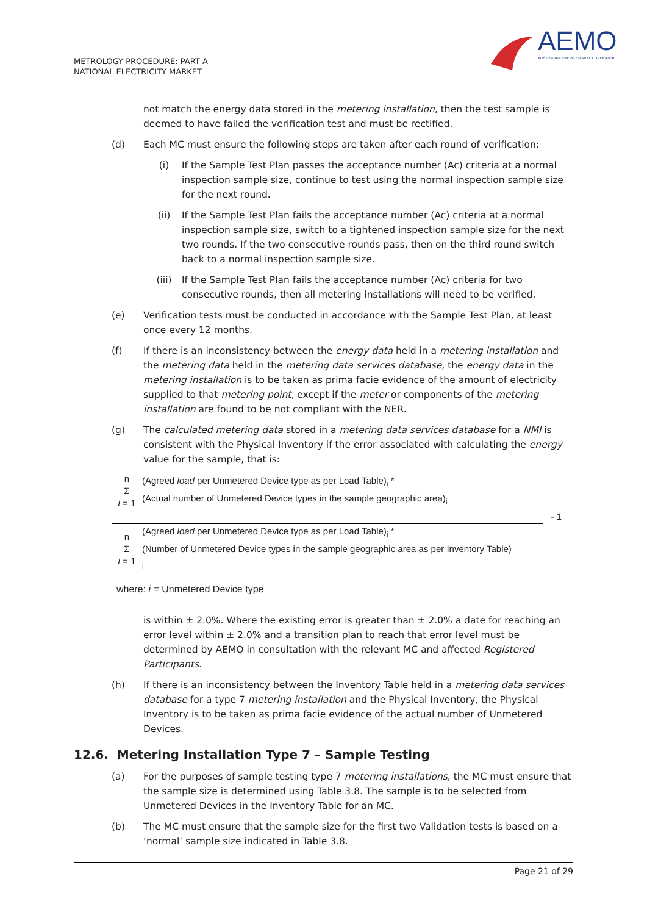METROLOGY PROCEDURE: PART A
NATIONAL ELECTRICITY MARKET
AEMO
AUSTRALIAN ENERGY MARKET OPERATOR
not match the energy data stored in the metering installation, then the test sample is deemed to have failed the verification test and must be rectified.
(d) Each MC must ensure the following steps are taken after each round of verification:
(i) If the Sample Test Plan passes the acceptance number (Ac) criteria at a normal inspection sample size, continue to test using the normal inspection sample size for the next round.
(ii) If the Sample Test Plan fails the acceptance number (Ac) criteria at a normal inspection sample size, switch to a tightened inspection sample size for the next two rounds. If the two consecutive rounds pass, then on the third round switch back to a normal inspection sample size.
(iii) If the Sample Test Plan fails the acceptance number (Ac) criteria for two consecutive rounds, then all metering installations will need to be verified.
(e) Verification tests must be conducted in accordance with the Sample Test Plan, at least once every 12 months.
(f) If there is an inconsistency between the energy data held in a metering installation and the metering data held in the metering data services database, the energy data in the metering installation is to be taken as prima facie evidence of the amount of electricity supplied to that metering point, except if the meter or components of the metering installation are found to be not compliant with the NER.
(g) The calculated metering data stored in a metering data services database for a NMI is consistent with the Physical Inventory if the error associated with calculating the energy value for the sample, that is:
n
Σ
i = 1
(Agreed load per Unmetered Device type as per Load Table)<sub>i</sub> *
(Actual number of Unmetered Device types in the sample geographic area)<sub>i</sub>
- 1
n
Σ
i = 1
(Agreed load per Unmetered Device type as per Load Table)<sub>i</sub> *
(Number of Unmetered Device types in the sample geographic area as per Inventory Table)
<sub>i</sub>
where: i = Unmetered Device type
is within ± 2.0%. Where the existing error is greater than ± 2.0% a date for reaching an error level within ± 2.0% and a transition plan to reach that error level must be determined by AEMO in consultation with the relevant MC and affected Registered Participants.
(h) If there is an inconsistency between the Inventory Table held in a metering data services database for a type 7 metering installation and the Physical Inventory, the Physical Inventory is to be taken as prima facie evidence of the actual number of Unmetered Devices.
12.6. Metering Installation Type 7 – Sample Testing
(a) For the purposes of sample testing type 7 metering installations, the MC must ensure that the sample size is determined using Table 3.8. The sample is to be selected from Unmetered Devices in the Inventory Table for an MC.
(b) The MC must ensure that the sample size for the first two Validation tests is based on a ‘normal’ sample size indicated in Table 3.8.
Page 21 of 29